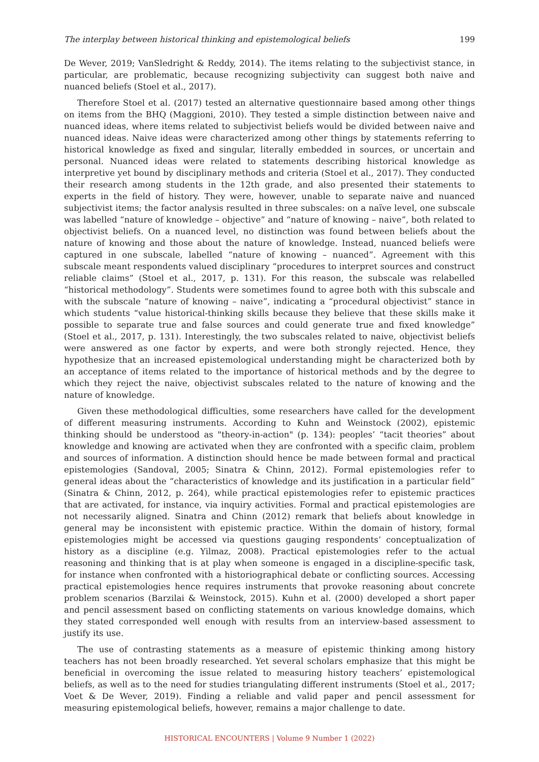The interplay between historical thinking and epistemological beliefs 199
De Wever, 2019; VanSledright & Reddy, 2014). The items relating to the subjectivist stance, in particular, are problematic, because recognizing subjectivity can suggest both naive and nuanced beliefs (Stoel et al., 2017).
Therefore Stoel et al. (2017) tested an alternative questionnaire based among other things on items from the BHQ (Maggioni, 2010). They tested a simple distinction between naive and nuanced ideas, where items related to subjectivist beliefs would be divided between naive and nuanced ideas. Naive ideas were characterized among other things by statements referring to historical knowledge as fixed and singular, literally embedded in sources, or uncertain and personal. Nuanced ideas were related to statements describing historical knowledge as interpretive yet bound by disciplinary methods and criteria (Stoel et al., 2017). They conducted their research among students in the 12th grade, and also presented their statements to experts in the field of history. They were, however, unable to separate naive and nuanced subjectivist items; the factor analysis resulted in three subscales: on a naïve level, one subscale was labelled “nature of knowledge – objective” and “nature of knowing – naive”, both related to objectivist beliefs. On a nuanced level, no distinction was found between beliefs about the nature of knowing and those about the nature of knowledge. Instead, nuanced beliefs were captured in one subscale, labelled “nature of knowing – nuanced”. Agreement with this subscale meant respondents valued disciplinary “procedures to interpret sources and construct reliable claims” (Stoel et al., 2017, p. 131). For this reason, the subscale was relabelled “historical methodology”. Students were sometimes found to agree both with this subscale and with the subscale “nature of knowing – naive”, indicating a “procedural objectivist” stance in which students “value historical-thinking skills because they believe that these skills make it possible to separate true and false sources and could generate true and fixed knowledge” (Stoel et al., 2017, p. 131). Interestingly, the two subscales related to naive, objectivist beliefs were answered as one factor by experts, and were both strongly rejected. Hence, they hypothesize that an increased epistemological understanding might be characterized both by an acceptance of items related to the importance of historical methods and by the degree to which they reject the naive, objectivist subscales related to the nature of knowing and the nature of knowledge.
Given these methodological difficulties, some researchers have called for the development of different measuring instruments. According to Kuhn and Weinstock (2002), epistemic thinking should be understood as "theory-in-action" (p. 134): peoples’ “tacit theories” about knowledge and knowing are activated when they are confronted with a specific claim, problem and sources of information. A distinction should hence be made between formal and practical epistemologies (Sandoval, 2005; Sinatra & Chinn, 2012). Formal epistemologies refer to general ideas about the “characteristics of knowledge and its justification in a particular field” (Sinatra & Chinn, 2012, p. 264), while practical epistemologies refer to epistemic practices that are activated, for instance, via inquiry activities. Formal and practical epistemologies are not necessarily aligned. Sinatra and Chinn (2012) remark that beliefs about knowledge in general may be inconsistent with epistemic practice. Within the domain of history, formal epistemologies might be accessed via questions gauging respondents’ conceptualization of history as a discipline (e.g. Yilmaz, 2008). Practical epistemologies refer to the actual reasoning and thinking that is at play when someone is engaged in a discipline-specific task, for instance when confronted with a historiographical debate or conflicting sources. Accessing practical epistemologies hence requires instruments that provoke reasoning about concrete problem scenarios (Barzilai & Weinstock, 2015). Kuhn et al. (2000) developed a short paper and pencil assessment based on conflicting statements on various knowledge domains, which they stated corresponded well enough with results from an interview-based assessment to justify its use.
The use of contrasting statements as a measure of epistemic thinking among history teachers has not been broadly researched. Yet several scholars emphasize that this might be beneficial in overcoming the issue related to measuring history teachers’ epistemological beliefs, as well as to the need for studies triangulating different instruments (Stoel et al., 2017; Voet & De Wever, 2019). Finding a reliable and valid paper and pencil assessment for measuring epistemological beliefs, however, remains a major challenge to date.
HISTORICAL ENCOUNTERS | Volume 9 Number 1 (2022)